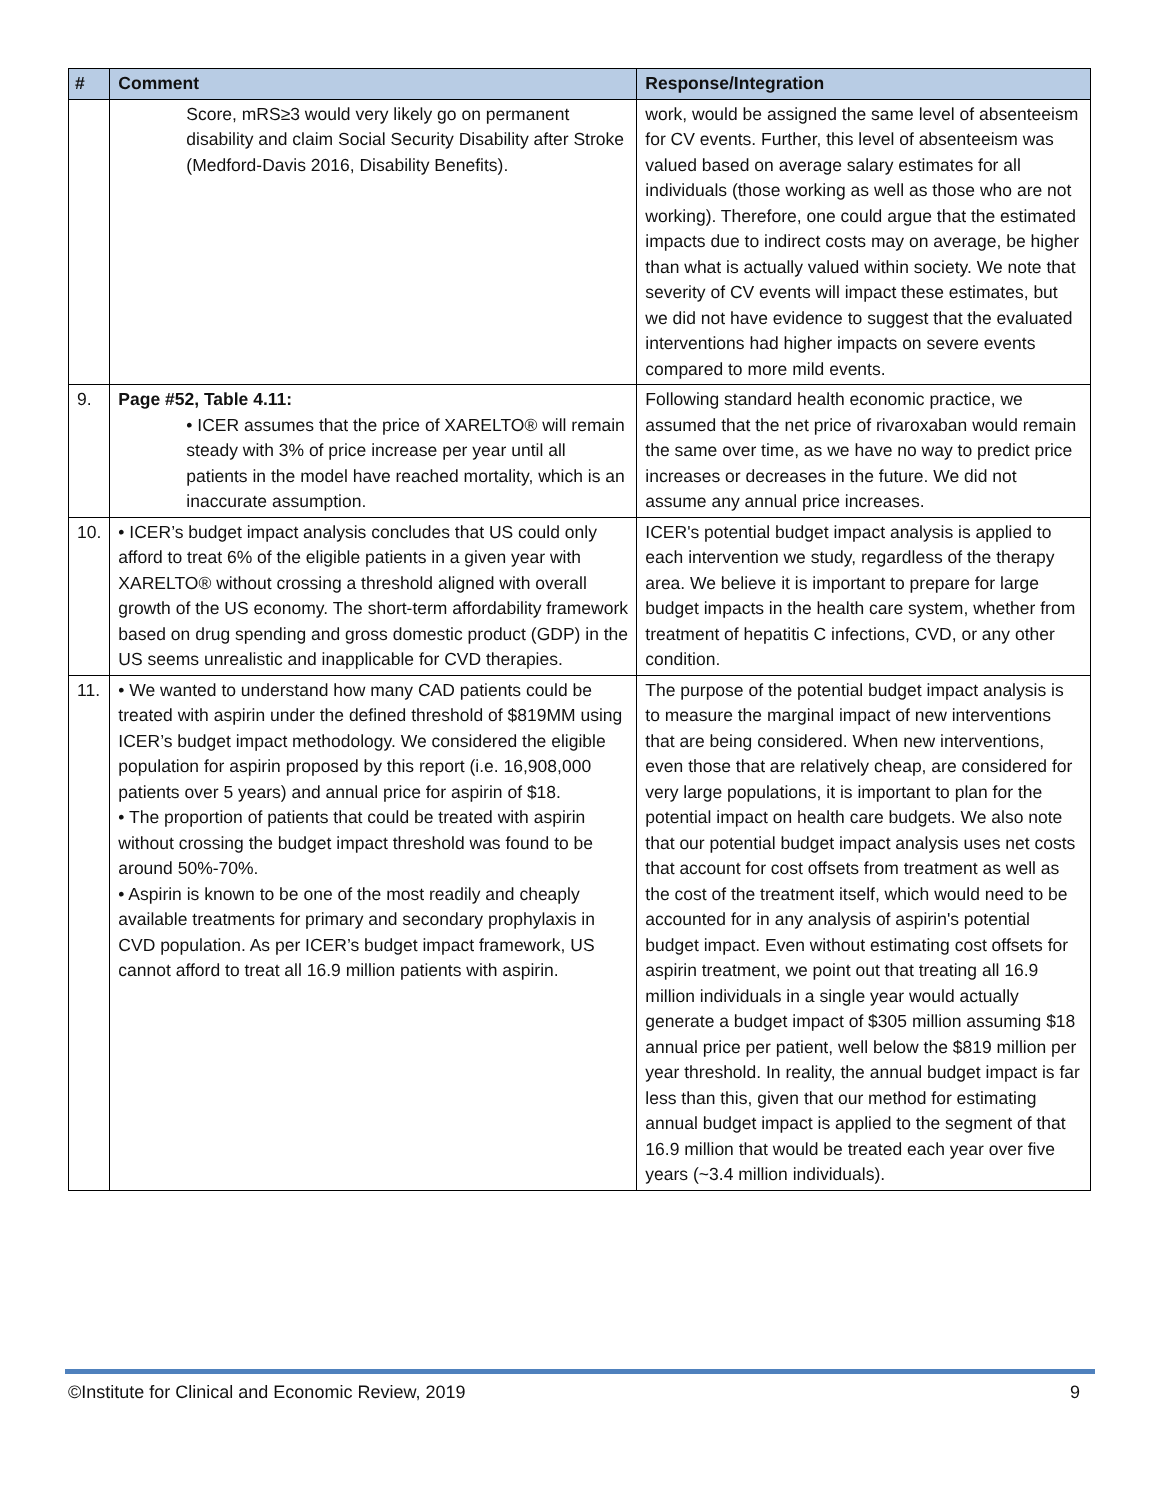| # | Comment | Response/Integration |
| --- | --- | --- |
| | Score, mRS≥3 would very likely go on permanent disability and claim Social Security Disability after Stroke (Medford-Davis 2016, Disability Benefits). | work, would be assigned the same level of absenteeism for CV events. Further, this level of absenteeism was valued based on average salary estimates for all individuals (those working as well as those who are not working). Therefore, one could argue that the estimated impacts due to indirect costs may on average, be higher than what is actually valued within society. We note that severity of CV events will impact these estimates, but we did not have evidence to suggest that the evaluated interventions had higher impacts on severe events compared to more mild events. |
| 9. | Page #52, Table 4.11: • ICER assumes that the price of XARELTO® will remain steady with 3% of price increase per year until all patients in the model have reached mortality, which is an inaccurate assumption. | Following standard health economic practice, we assumed that the net price of rivaroxaban would remain the same over time, as we have no way to predict price increases or decreases in the future. We did not assume any annual price increases. |
| 10. | • ICER’s budget impact analysis concludes that US could only afford to treat 6% of the eligible patients in a given year with XARELTO® without crossing a threshold aligned with overall growth of the US economy. The short-term affordability framework based on drug spending and gross domestic product (GDP) in the US seems unrealistic and inapplicable for CVD therapies. | ICER's potential budget impact analysis is applied to each intervention we study, regardless of the therapy area. We believe it is important to prepare for large budget impacts in the health care system, whether from treatment of hepatitis C infections, CVD, or any other condition. |
| 11. | • We wanted to understand how many CAD patients could be treated with aspirin under the defined threshold of $819MM using ICER’s budget impact methodology. We considered the eligible population for aspirin proposed by this report (i.e. 16,908,000 patients over 5 years) and annual price for aspirin of $18. • The proportion of patients that could be treated with aspirin without crossing the budget impact threshold was found to be around 50%-70%. • Aspirin is known to be one of the most readily and cheaply available treatments for primary and secondary prophylaxis in CVD population. As per ICER’s budget impact framework, US cannot afford to treat all 16.9 million patients with aspirin. | The purpose of the potential budget impact analysis is to measure the marginal impact of new interventions that are being considered. When new interventions, even those that are relatively cheap, are considered for very large populations, it is important to plan for the potential impact on health care budgets. We also note that our potential budget impact analysis uses net costs that account for cost offsets from treatment as well as the cost of the treatment itself, which would need to be accounted for in any analysis of aspirin's potential budget impact. Even without estimating cost offsets for aspirin treatment, we point out that treating all 16.9 million individuals in a single year would actually generate a budget impact of $305 million assuming $18 annual price per patient, well below the $819 million per year threshold. In reality, the annual budget impact is far less than this, given that our method for estimating annual budget impact is applied to the segment of that 16.9 million that would be treated each year over five years (~3.4 million individuals). |
©Institute for Clinical and Economic Review, 2019 9